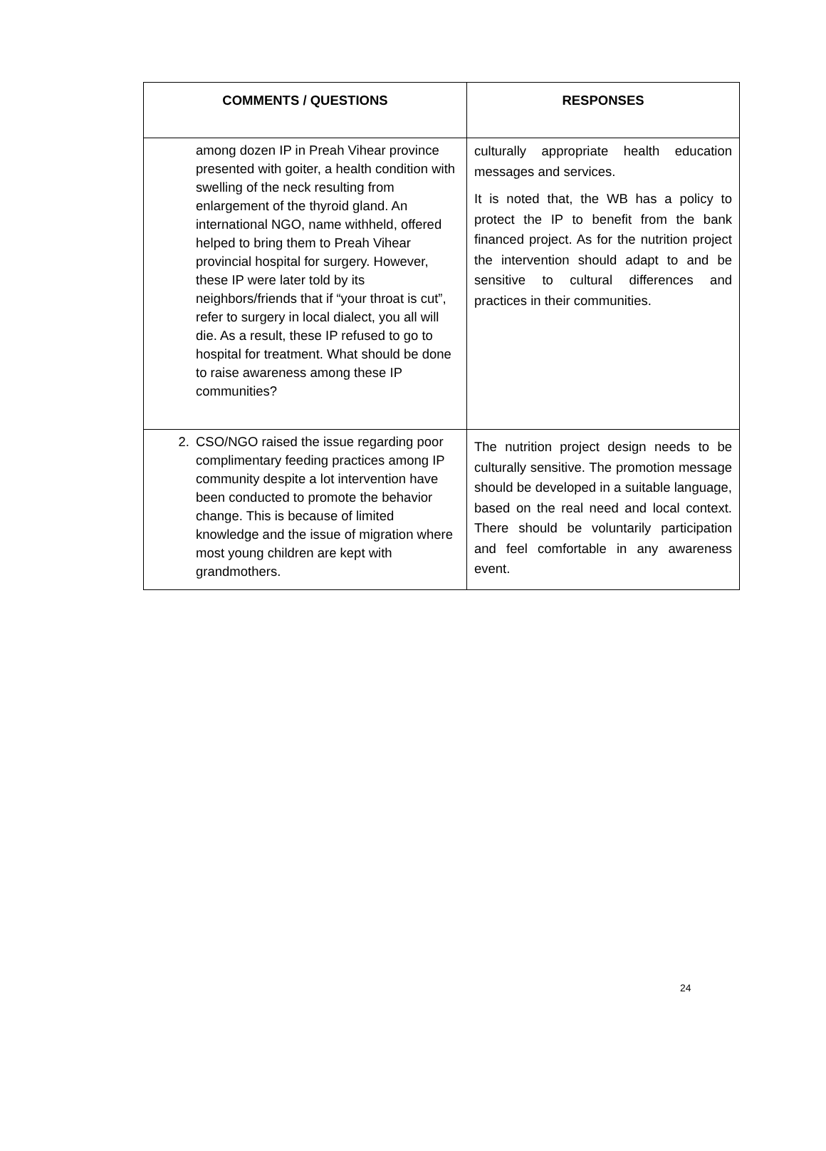| COMMENTS / QUESTIONS | RESPONSES |
| --- | --- |
| among dozen IP in Preah Vihear province presented with goiter, a health condition with swelling of the neck resulting from enlargement of the thyroid gland. An international NGO, name withheld, offered helped to bring them to Preah Vihear provincial hospital for surgery. However, these IP were later told by its neighbors/friends that if “your throat is cut”, refer to surgery in local dialect, you all will die. As a result, these IP refused to go to hospital for treatment. What should be done to raise awareness among these IP communities? | culturally appropriate health education messages and services. It is noted that, the WB has a policy to protect the IP to benefit from the bank financed project. As for the nutrition project the intervention should adapt to and be sensitive to cultural differences and practices in their communities. |
| 2. CSO/NGO raised the issue regarding poor complimentary feeding practices among IP community despite a lot intervention have been conducted to promote the behavior change. This is because of limited knowledge and the issue of migration where most young children are kept with grandmothers. | The nutrition project design needs to be culturally sensitive. The promotion message should be developed in a suitable language, based on the real need and local context. There should be voluntarily participation and feel comfortable in any awareness event. |
24